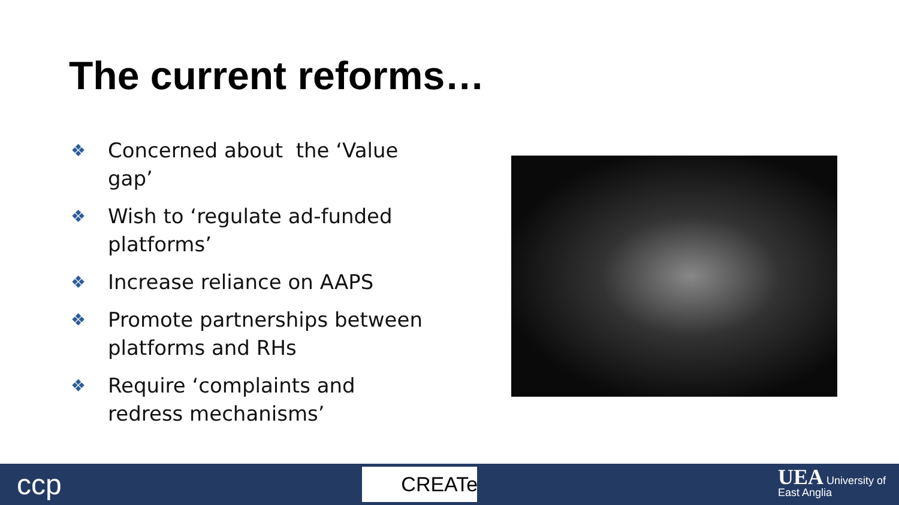The current reforms…
❖ Concerned about the ‘Value gap’
❖ Wish to ‘regulate ad-funded platforms’
❖ Increase reliance on AAPS
❖ Promote partnerships between platforms and RHs
❖ Require ‘complaints and redress mechanisms’
ccp
CREATe
UEA University of
East Anglia